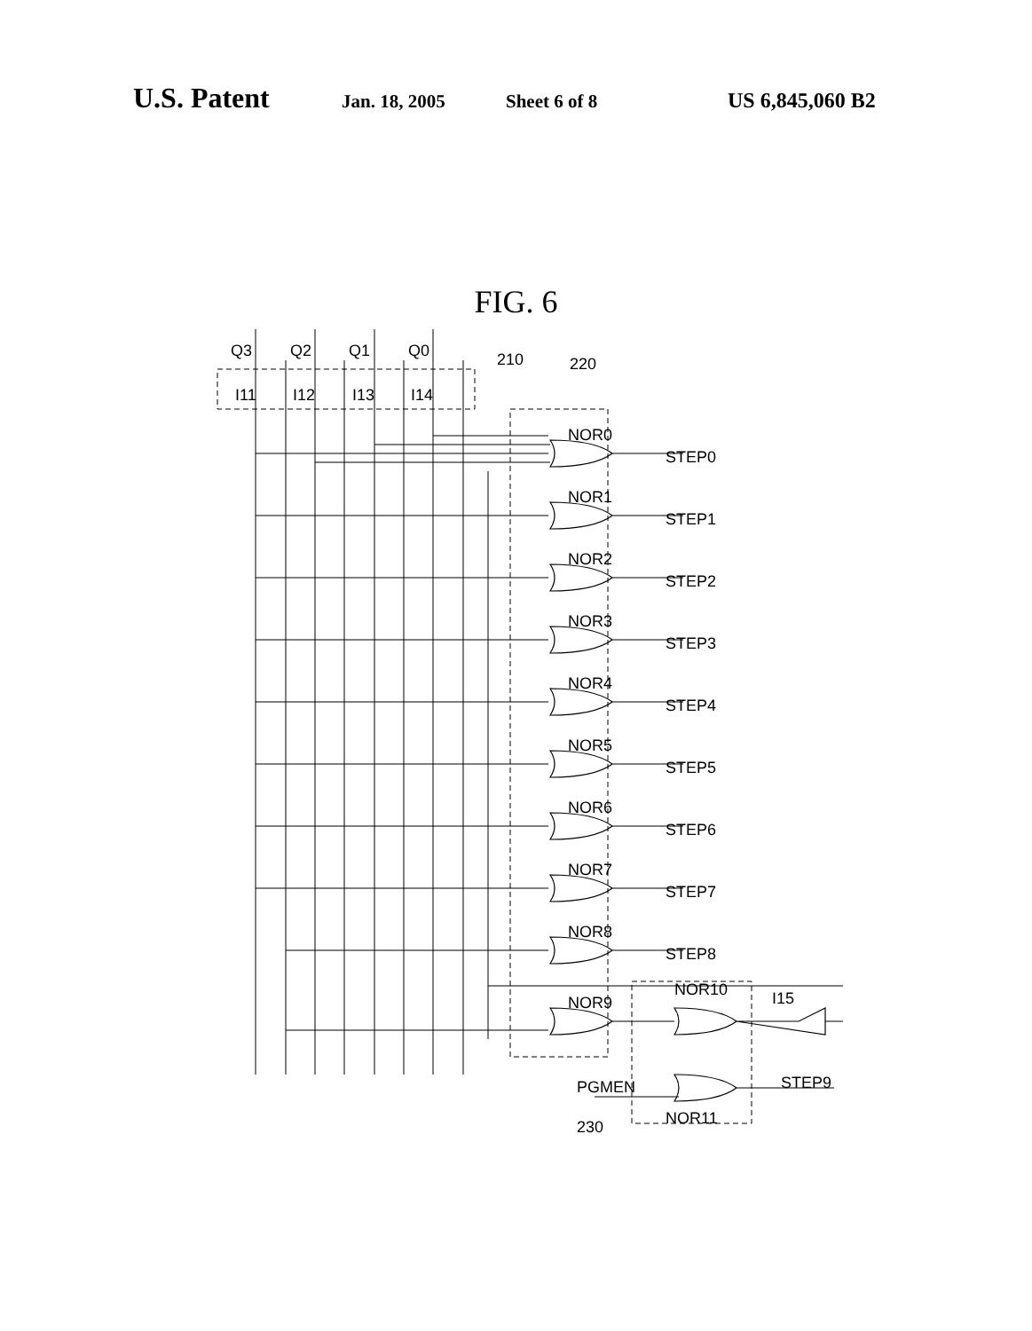U.S. Patent Jan. 18, 2005 Sheet 6 of 8 US 6,845,060 B2
FIG. 6
Q3
Q2
Q1
Q0
I11
I12
I13
I14
210
220
NOR0
STEP0
NOR1
STEP1
NOR2
STEP2
NOR3
STEP3
NOR4
STEP4
NOR5
STEP5
NOR6
STEP6
NOR7
STEP7
NOR8
STEP8
NOR9
NOR10
I15
PGMEN
STEP9
NOR11
230